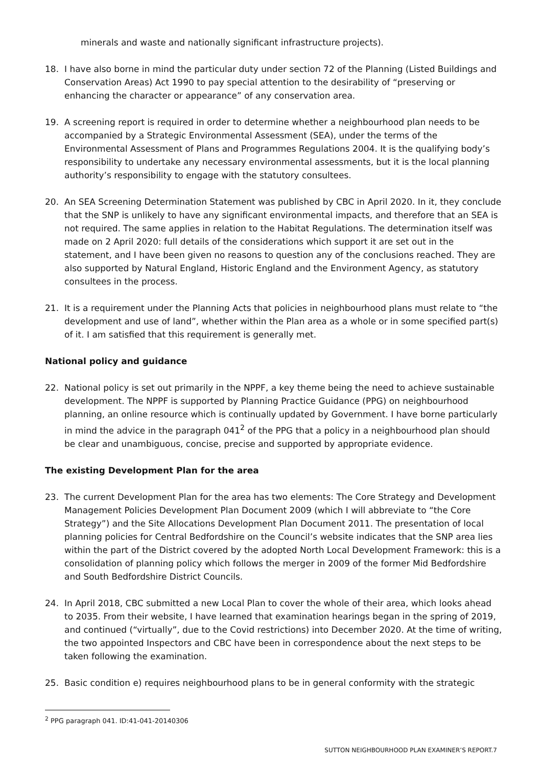minerals and waste and nationally significant infrastructure projects).
18. I have also borne in mind the particular duty under section 72 of the Planning (Listed Buildings and Conservation Areas) Act 1990 to pay special attention to the desirability of “preserving or enhancing the character or appearance” of any conservation area.
19. A screening report is required in order to determine whether a neighbourhood plan needs to be accompanied by a Strategic Environmental Assessment (SEA), under the terms of the Environmental Assessment of Plans and Programmes Regulations 2004. It is the qualifying body’s responsibility to undertake any necessary environmental assessments, but it is the local planning authority’s responsibility to engage with the statutory consultees.
20. An SEA Screening Determination Statement was published by CBC in April 2020. In it, they conclude that the SNP is unlikely to have any significant environmental impacts, and therefore that an SEA is not required. The same applies in relation to the Habitat Regulations. The determination itself was made on 2 April 2020: full details of the considerations which support it are set out in the statement, and I have been given no reasons to question any of the conclusions reached. They are also supported by Natural England, Historic England and the Environment Agency, as statutory consultees in the process.
21. It is a requirement under the Planning Acts that policies in neighbourhood plans must relate to “the development and use of land”, whether within the Plan area as a whole or in some specified part(s) of it. I am satisfied that this requirement is generally met.
National policy and guidance
22. National policy is set out primarily in the NPPF, a key theme being the need to achieve sustainable development. The NPPF is supported by Planning Practice Guidance (PPG) on neighbourhood planning, an online resource which is continually updated by Government. I have borne particularly in mind the advice in the paragraph 041<sup>2</sup> of the PPG that a policy in a neighbourhood plan should be clear and unambiguous, concise, precise and supported by appropriate evidence.
The existing Development Plan for the area
23. The current Development Plan for the area has two elements: The Core Strategy and Development Management Policies Development Plan Document 2009 (which I will abbreviate to “the Core Strategy”) and the Site Allocations Development Plan Document 2011. The presentation of local planning policies for Central Bedfordshire on the Council’s website indicates that the SNP area lies within the part of the District covered by the adopted North Local Development Framework: this is a consolidation of planning policy which follows the merger in 2009 of the former Mid Bedfordshire and South Bedfordshire District Councils.
24. In April 2018, CBC submitted a new Local Plan to cover the whole of their area, which looks ahead to 2035. From their website, I have learned that examination hearings began in the spring of 2019, and continued (“virtually”, due to the Covid restrictions) into December 2020. At the time of writing, the two appointed Inspectors and CBC have been in correspondence about the next steps to be taken following the examination.
25. Basic condition e) requires neighbourhood plans to be in general conformity with the strategic
<sup>2</sup> PPG paragraph 041. ID:41-041-20140306
SUTTON NEIGHBOURHOOD PLAN EXAMINER’S REPORT.7